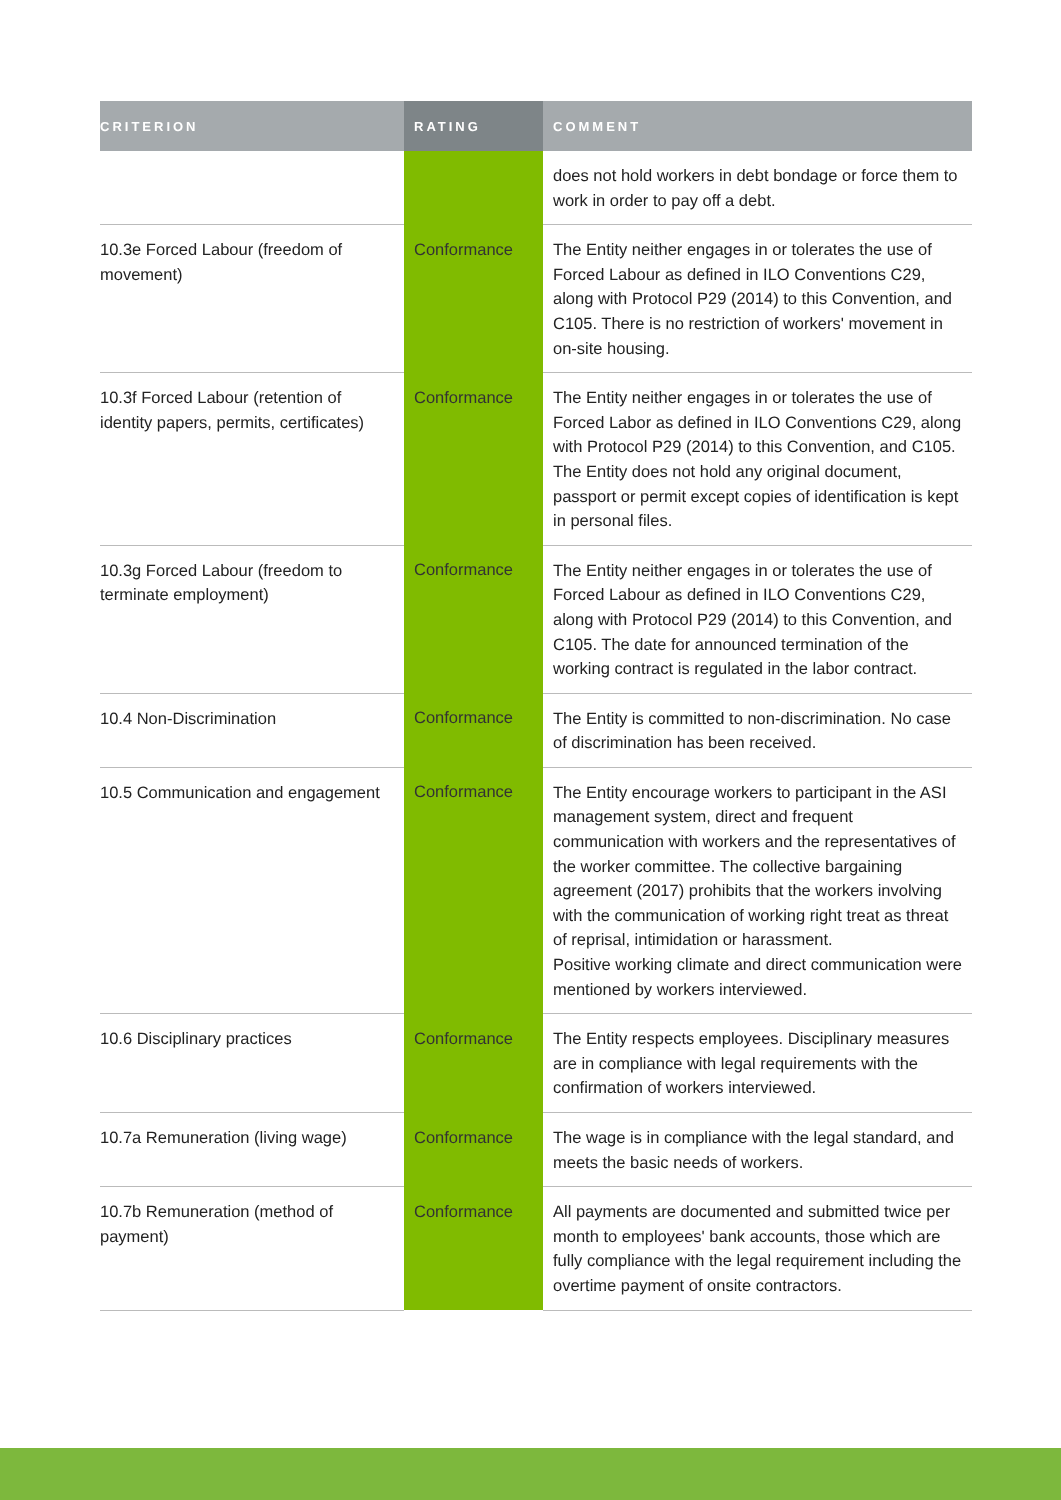| CRITERION | RATING | COMMENT |
| --- | --- | --- |
| | | does not hold workers in debt bondage or force them to work in order to pay off a debt. |
| 10.3e Forced Labour (freedom of movement) | Conformance | The Entity neither engages in or tolerates the use of Forced Labour as defined in ILO Conventions C29, along with Protocol P29 (2014) to this Convention, and C105. There is no restriction of workers' movement in on-site housing. |
| 10.3f Forced Labour (retention of identity papers, permits, certificates) | Conformance | The Entity neither engages in or tolerates the use of Forced Labor as defined in ILO Conventions C29, along with Protocol P29 (2014) to this Convention, and C105. The Entity does not hold any original document, passport or permit except copies of identification is kept in personal files. |
| 10.3g Forced Labour (freedom to terminate employment) | Conformance | The Entity neither engages in or tolerates the use of Forced Labour as defined in ILO Conventions C29, along with Protocol P29 (2014) to this Convention, and C105. The date for announced termination of the working contract is regulated in the labor contract. |
| 10.4 Non-Discrimination | Conformance | The Entity is committed to non-discrimination. No case of discrimination has been received. |
| 10.5 Communication and engagement | Conformance | The Entity encourage workers to participant in the ASI management system, direct and frequent communication with workers and the representatives of the worker committee. The collective bargaining agreement (2017) prohibits that the workers involving with the communication of working right treat as threat of reprisal, intimidation or harassment. Positive working climate and direct communication were mentioned by workers interviewed. |
| 10.6 Disciplinary practices | Conformance | The Entity respects employees. Disciplinary measures are in compliance with legal requirements with the confirmation of workers interviewed. |
| 10.7a Remuneration (living wage) | Conformance | The wage is in compliance with the legal standard, and meets the basic needs of workers. |
| 10.7b Remuneration (method of payment) | Conformance | All payments are documented and submitted twice per month to employees' bank accounts, those which are fully compliance with the legal requirement including the overtime payment of onsite contractors. |